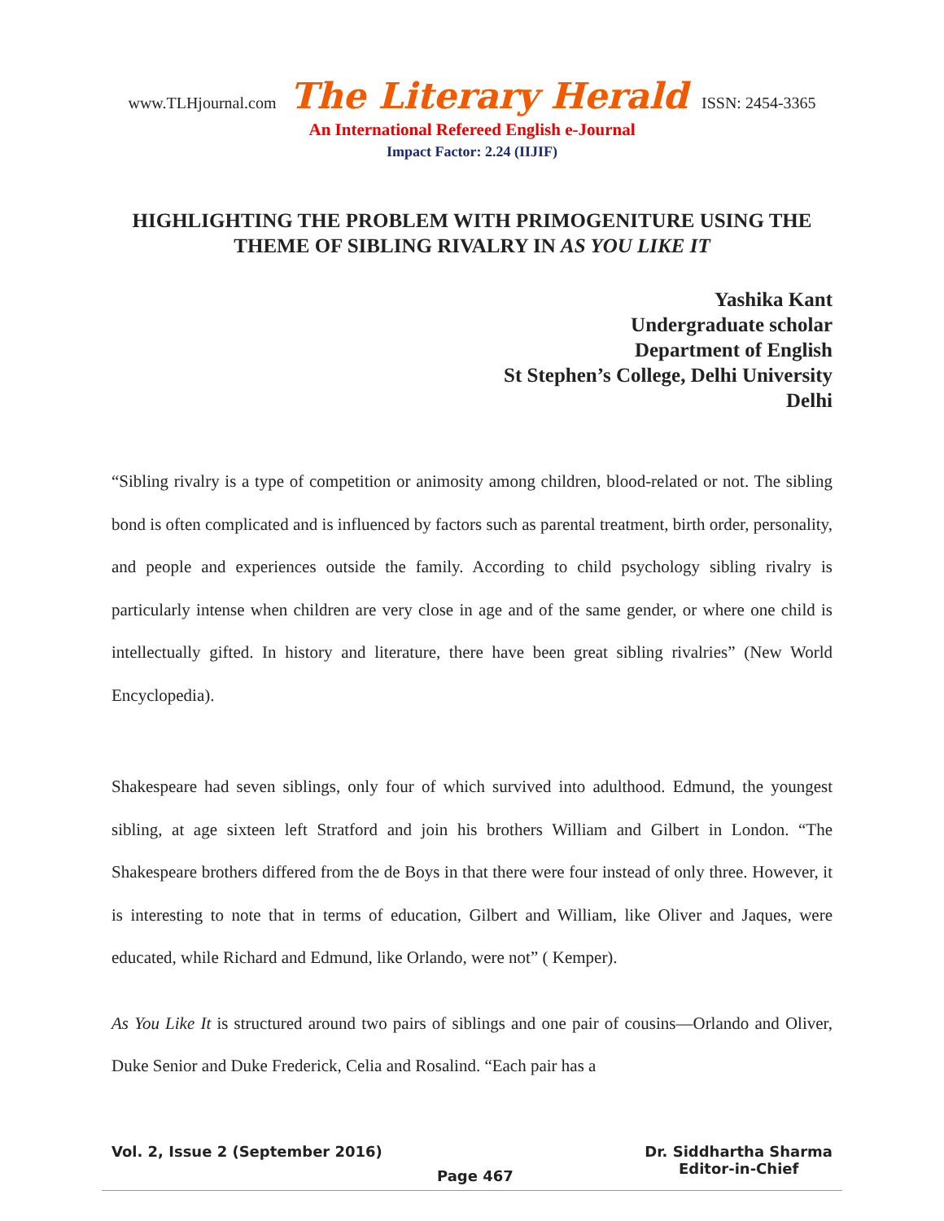www.TLHjournal.com The Literary Herald ISSN: 2454-3365
An International Refereed English e-Journal
Impact Factor: 2.24 (IIJIF)
HIGHLIGHTING THE PROBLEM WITH PRIMOGENITURE USING THE THEME OF SIBLING RIVALRY IN AS YOU LIKE IT
Yashika Kant
Undergraduate scholar
Department of English
St Stephen’s College, Delhi University
Delhi
“Sibling rivalry is a type of competition or animosity among children, blood-related or not. The sibling bond is often complicated and is influenced by factors such as parental treatment, birth order, personality, and people and experiences outside the family. According to child psychology sibling rivalry is particularly intense when children are very close in age and of the same gender, or where one child is intellectually gifted. In history and literature, there have been great sibling rivalries” (New World Encyclopedia).
Shakespeare had seven siblings, only four of which survived into adulthood. Edmund, the youngest sibling, at age sixteen left Stratford and join his brothers William and Gilbert in London. “The Shakespeare brothers differed from the de Boys in that there were four instead of only three. However, it is interesting to note that in terms of education, Gilbert and William, like Oliver and Jaques, were educated, while Richard and Edmund, like Orlando, were not” ( Kemper).
As You Like It is structured around two pairs of siblings and one pair of cousins—Orlando and Oliver, Duke Senior and Duke Frederick, Celia and Rosalind. “Each pair has a
Vol. 2, Issue 2 (September 2016)
Page 467
Dr. Siddhartha Sharma
Editor-in-Chief